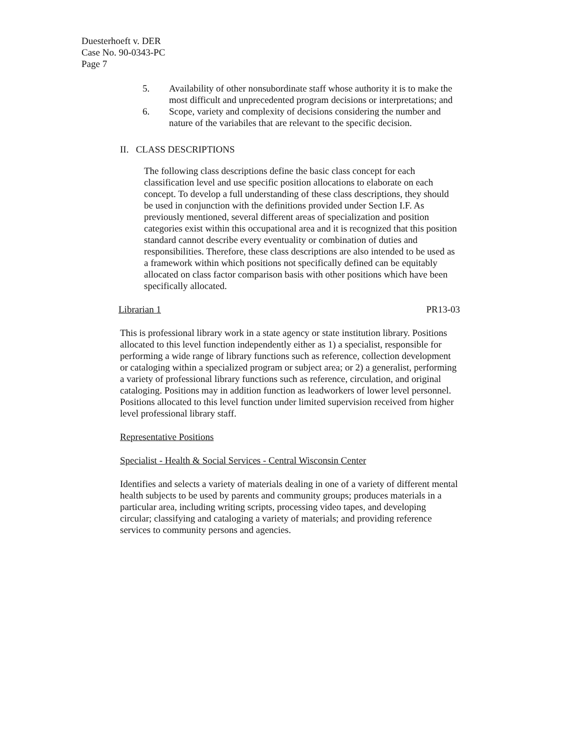Duesterhoeft v. DER
Case No. 90-0343-PC
Page 7
5. Availability of other nonsubordinate staff whose authority it is to make the most difficult and unprecedented program decisions or interpretations; and
6. Scope, variety and complexity of decisions considering the number and nature of the variabiles that are relevant to the specific decision.
II. CLASS DESCRIPTIONS
The following class descriptions define the basic class concept for each classification level and use specific position allocations to elaborate on each concept. To develop a full understanding of these class descriptions, they should be used in conjunction with the definitions provided under Section I.F. As previously mentioned, several different areas of specialization and position categories exist within this occupational area and it is recognized that this position standard cannot describe every eventuality or combination of duties and responsibilities. Therefore, these class descriptions are also intended to be used as a framework within which positions not specifically defined can be equitably allocated on class factor comparison basis with other positions which have been specifically allocated.
Librarian 1 PR13-03
This is professional library work in a state agency or state institution library. Positions allocated to this level function independently either as 1) a specialist, responsible for performing a wide range of library functions such as reference, collection development or cataloging within a specialized program or subject area; or 2) a generalist, performing a variety of professional library functions such as reference, circulation, and original cataloging. Positions may in addition function as leadworkers of lower level personnel. Positions allocated to this level function under limited supervision received from higher level professional library staff.
Representative Positions
Specialist - Health & Social Services - Central Wisconsin Center
Identifies and selects a variety of materials dealing in one of a variety of different mental health subjects to be used by parents and community groups; produces materials in a particular area, including writing scripts, processing video tapes, and developing circular; classifying and cataloging a variety of materials; and providing reference services to community persons and agencies.